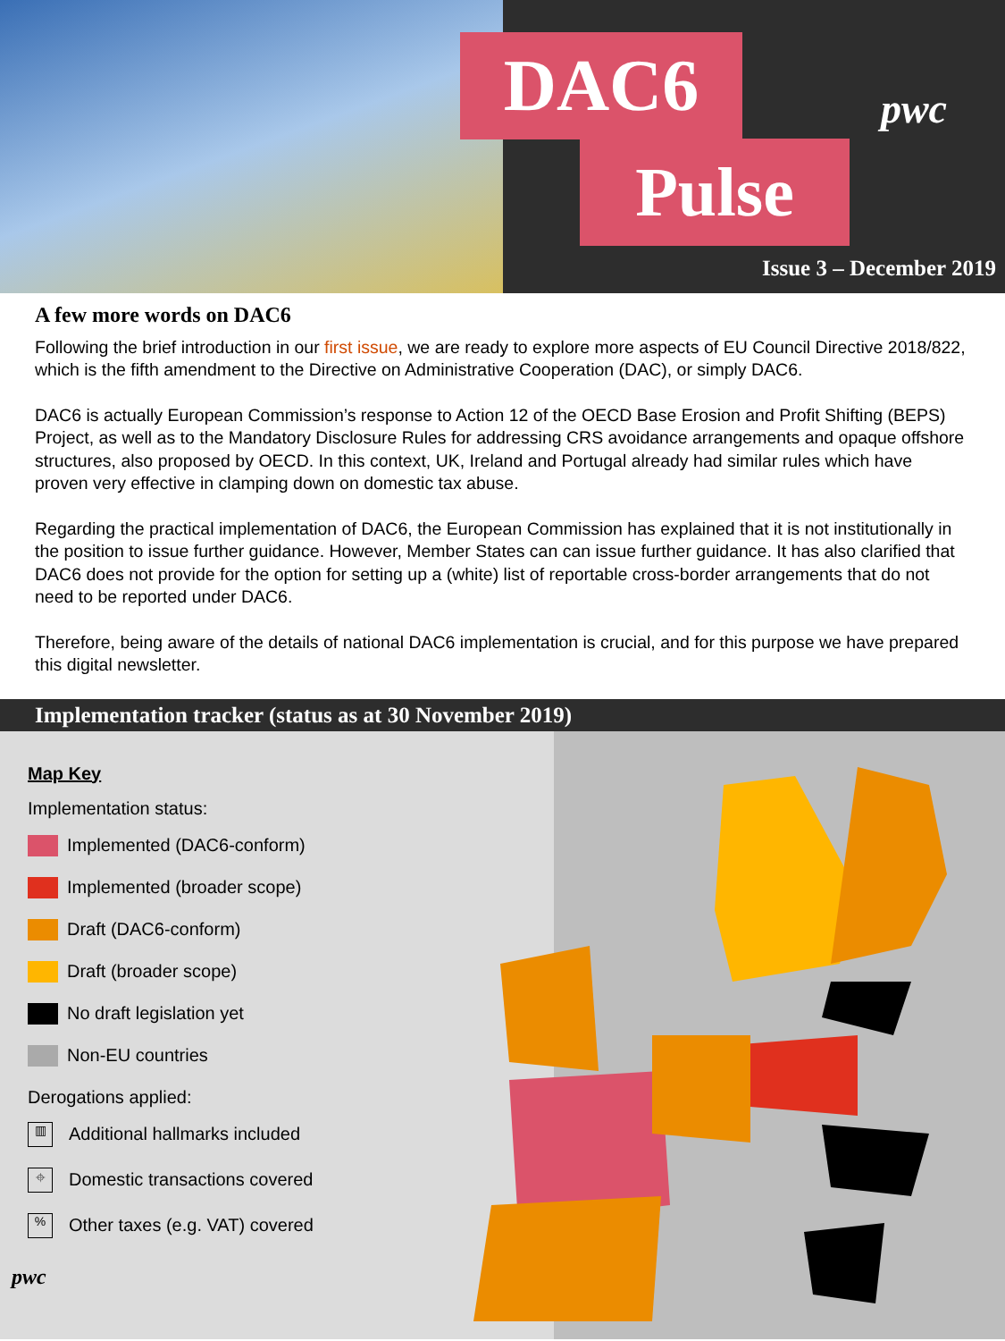DAC6
Pulse
pwc
Issue 3 – December 2019
A few more words on DAC6
Following the brief introduction in our first issue, we are ready to explore more aspects of EU Council Directive 2018/822, which is the fifth amendment to the Directive on Administrative Cooperation (DAC), or simply DAC6.
DAC6 is actually European Commission’s response to Action 12 of the OECD Base Erosion and Profit Shifting (BEPS) Project, as well as to the Mandatory Disclosure Rules for addressing CRS avoidance arrangements and opaque offshore structures, also proposed by OECD. In this context, UK, Ireland and Portugal already had similar rules which have proven very effective in clamping down on domestic tax abuse.
Regarding the practical implementation of DAC6, the European Commission has explained that it is not institutionally in the position to issue further guidance. However, Member States can can issue further guidance. It has also clarified that DAC6 does not provide for the option for setting up a (white) list of reportable cross-border arrangements that do not need to be reported under DAC6.
Therefore, being aware of the details of national DAC6 implementation is crucial, and for this purpose we have prepared this digital newsletter.
Implementation tracker (status as at 30 November 2019)
Map Key
Implementation status:
Implemented (DAC6-conform)
Implemented (broader scope)
Draft (DAC6-conform)
Draft (broader scope)
No draft legislation yet
Non-EU countries
Derogations applied:
▥
Additional hallmarks included
⌖
Domestic transactions covered
%
Other taxes (e.g. VAT) covered
pwc